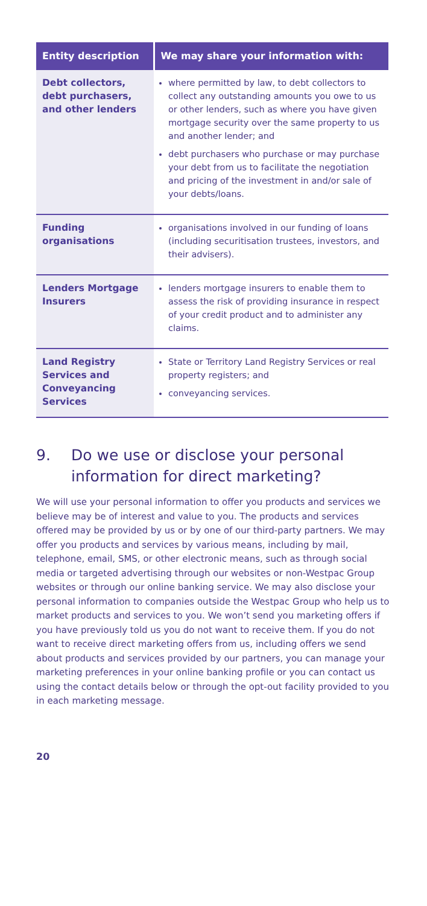| Entity description | We may share your information with: |
| --- | --- |
| Debt collectors, debt purchasers, and other lenders | where permitted by law, to debt collectors to collect any outstanding amounts you owe to us or other lenders, such as where you have given mortgage security over the same property to us and another lender; and debt purchasers who purchase or may purchase your debt from us to facilitate the negotiation and pricing of the investment in and/or sale of your debts/loans. |
| Funding organisations | organisations involved in our funding of loans (including securitisation trustees, investors, and their advisers). |
| Lenders Mortgage Insurers | lenders mortgage insurers to enable them to assess the risk of providing insurance in respect of your credit product and to administer any claims. |
| Land Registry Services and Conveyancing Services | State or Territory Land Registry Services or real property registers; and conveyancing services. |
9. Do we use or disclose your personal information for direct marketing?
We will use your personal information to offer you products and services we believe may be of interest and value to you. The products and services offered may be provided by us or by one of our third-party partners. We may offer you products and services by various means, including by mail, telephone, email, SMS, or other electronic means, such as through social media or targeted advertising through our websites or non-Westpac Group websites or through our online banking service. We may also disclose your personal information to companies outside the Westpac Group who help us to market products and services to you. We won’t send you marketing offers if you have previously told us you do not want to receive them. If you do not want to receive direct marketing offers from us, including offers we send about products and services provided by our partners, you can manage your marketing preferences in your online banking profile or you can contact us using the contact details below or through the opt-out facility provided to you in each marketing message.
20